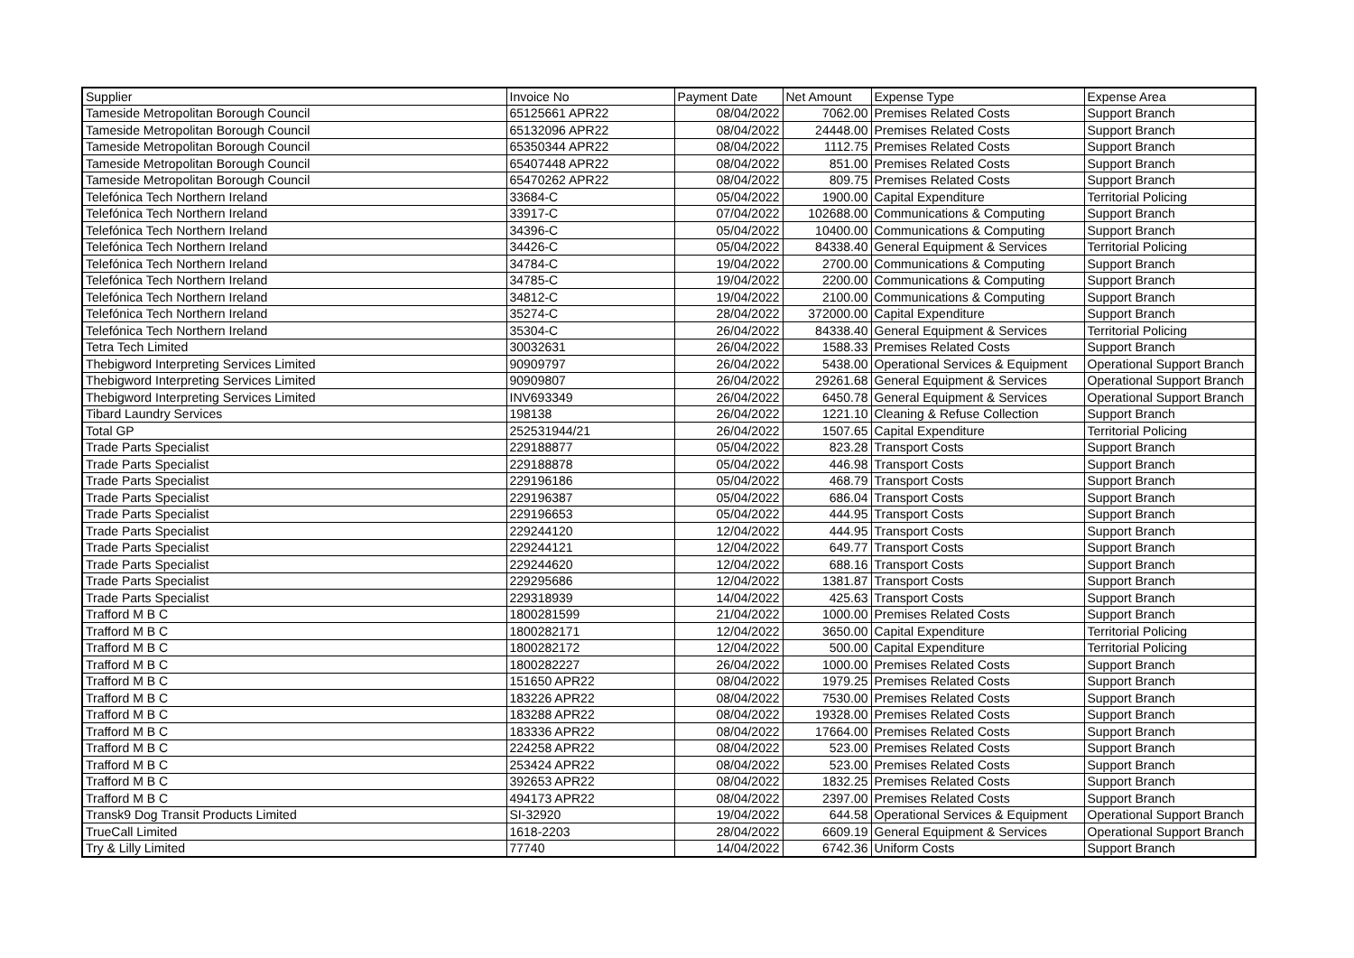| Supplier | Invoice No | Payment Date | Net Amount | Expense Type | Expense Area |
| --- | --- | --- | --- | --- | --- |
| Tameside Metropolitan Borough Council | 65125661 APR22 | 08/04/2022 | 7062.00 | Premises Related Costs | Support Branch |
| Tameside Metropolitan Borough Council | 65132096 APR22 | 08/04/2022 | 24448.00 | Premises Related Costs | Support Branch |
| Tameside Metropolitan Borough Council | 65350344 APR22 | 08/04/2022 | 1112.75 | Premises Related Costs | Support Branch |
| Tameside Metropolitan Borough Council | 65407448 APR22 | 08/04/2022 | 851.00 | Premises Related Costs | Support Branch |
| Tameside Metropolitan Borough Council | 65470262 APR22 | 08/04/2022 | 809.75 | Premises Related Costs | Support Branch |
| Telefónica Tech Northern Ireland | 33684-C | 05/04/2022 | 1900.00 | Capital Expenditure | Territorial Policing |
| Telefónica Tech Northern Ireland | 33917-C | 07/04/2022 | 102688.00 | Communications & Computing | Support Branch |
| Telefónica Tech Northern Ireland | 34396-C | 05/04/2022 | 10400.00 | Communications & Computing | Support Branch |
| Telefónica Tech Northern Ireland | 34426-C | 05/04/2022 | 84338.40 | General Equipment & Services | Territorial Policing |
| Telefónica Tech Northern Ireland | 34784-C | 19/04/2022 | 2700.00 | Communications & Computing | Support Branch |
| Telefónica Tech Northern Ireland | 34785-C | 19/04/2022 | 2200.00 | Communications & Computing | Support Branch |
| Telefónica Tech Northern Ireland | 34812-C | 19/04/2022 | 2100.00 | Communications & Computing | Support Branch |
| Telefónica Tech Northern Ireland | 35274-C | 28/04/2022 | 372000.00 | Capital Expenditure | Support Branch |
| Telefónica Tech Northern Ireland | 35304-C | 26/04/2022 | 84338.40 | General Equipment & Services | Territorial Policing |
| Tetra Tech Limited | 30032631 | 26/04/2022 | 1588.33 | Premises Related Costs | Support Branch |
| Thebigword Interpreting Services Limited | 90909797 | 26/04/2022 | 5438.00 | Operational Services & Equipment | Operational Support Branch |
| Thebigword Interpreting Services Limited | 90909807 | 26/04/2022 | 29261.68 | General Equipment & Services | Operational Support Branch |
| Thebigword Interpreting Services Limited | INV693349 | 26/04/2022 | 6450.78 | General Equipment & Services | Operational Support Branch |
| Tibard Laundry Services | 198138 | 26/04/2022 | 1221.10 | Cleaning & Refuse Collection | Support Branch |
| Total GP | 252531944/21 | 26/04/2022 | 1507.65 | Capital Expenditure | Territorial Policing |
| Trade Parts Specialist | 229188877 | 05/04/2022 | 823.28 | Transport Costs | Support Branch |
| Trade Parts Specialist | 229188878 | 05/04/2022 | 446.98 | Transport Costs | Support Branch |
| Trade Parts Specialist | 229196186 | 05/04/2022 | 468.79 | Transport Costs | Support Branch |
| Trade Parts Specialist | 229196387 | 05/04/2022 | 686.04 | Transport Costs | Support Branch |
| Trade Parts Specialist | 229196653 | 05/04/2022 | 444.95 | Transport Costs | Support Branch |
| Trade Parts Specialist | 229244120 | 12/04/2022 | 444.95 | Transport Costs | Support Branch |
| Trade Parts Specialist | 229244121 | 12/04/2022 | 649.77 | Transport Costs | Support Branch |
| Trade Parts Specialist | 229244620 | 12/04/2022 | 688.16 | Transport Costs | Support Branch |
| Trade Parts Specialist | 229295686 | 12/04/2022 | 1381.87 | Transport Costs | Support Branch |
| Trade Parts Specialist | 229318939 | 14/04/2022 | 425.63 | Transport Costs | Support Branch |
| Trafford M B C | 1800281599 | 21/04/2022 | 1000.00 | Premises Related Costs | Support Branch |
| Trafford M B C | 1800282171 | 12/04/2022 | 3650.00 | Capital Expenditure | Territorial Policing |
| Trafford M B C | 1800282172 | 12/04/2022 | 500.00 | Capital Expenditure | Territorial Policing |
| Trafford M B C | 1800282227 | 26/04/2022 | 1000.00 | Premises Related Costs | Support Branch |
| Trafford M B C | 151650 APR22 | 08/04/2022 | 1979.25 | Premises Related Costs | Support Branch |
| Trafford M B C | 183226 APR22 | 08/04/2022 | 7530.00 | Premises Related Costs | Support Branch |
| Trafford M B C | 183288 APR22 | 08/04/2022 | 19328.00 | Premises Related Costs | Support Branch |
| Trafford M B C | 183336 APR22 | 08/04/2022 | 17664.00 | Premises Related Costs | Support Branch |
| Trafford M B C | 224258 APR22 | 08/04/2022 | 523.00 | Premises Related Costs | Support Branch |
| Trafford M B C | 253424 APR22 | 08/04/2022 | 523.00 | Premises Related Costs | Support Branch |
| Trafford M B C | 392653 APR22 | 08/04/2022 | 1832.25 | Premises Related Costs | Support Branch |
| Trafford M B C | 494173 APR22 | 08/04/2022 | 2397.00 | Premises Related Costs | Support Branch |
| Transk9 Dog Transit Products Limited | SI-32920 | 19/04/2022 | 644.58 | Operational Services & Equipment | Operational Support Branch |
| TrueCall Limited | 1618-2203 | 28/04/2022 | 6609.19 | General Equipment & Services | Operational Support Branch |
| Try & Lilly Limited | 77740 | 14/04/2022 | 6742.36 | Uniform Costs | Support Branch |